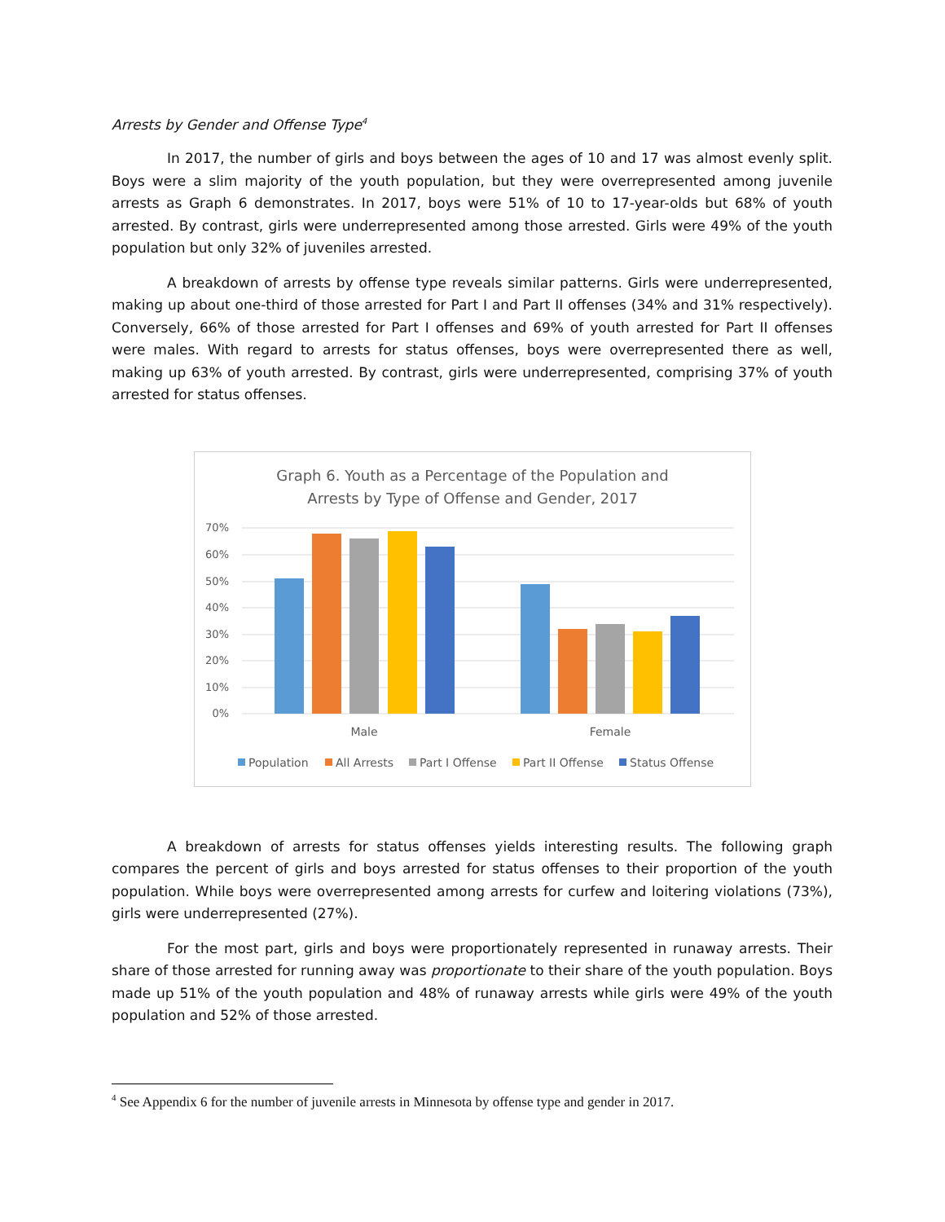Arrests by Gender and Offense Type<sup>4</sup>
In 2017, the number of girls and boys between the ages of 10 and 17 was almost evenly split. Boys were a slim majority of the youth population, but they were overrepresented among juvenile arrests as Graph 6 demonstrates. In 2017, boys were 51% of 10 to 17-year-olds but 68% of youth arrested. By contrast, girls were underrepresented among those arrested. Girls were 49% of the youth population but only 32% of juveniles arrested.
A breakdown of arrests by offense type reveals similar patterns. Girls were underrepresented, making up about one-third of those arrested for Part I and Part II offenses (34% and 31% respectively). Conversely, 66% of those arrested for Part I offenses and 69% of youth arrested for Part II offenses were males. With regard to arrests for status offenses, boys were overrepresented there as well, making up 63% of youth arrested. By contrast, girls were underrepresented, comprising 37% of youth arrested for status offenses.
Graph 6. Youth as a Percentage of the Population and
Arrests by Type of Offense and Gender, 2017
70%
60%
50%
40%
30%
20%
10%
0%
Male
Female
Population
All Arrests
Part I Offense
Part II Offense
Status Offense
A breakdown of arrests for status offenses yields interesting results. The following graph compares the percent of girls and boys arrested for status offenses to their proportion of the youth population. While boys were overrepresented among arrests for curfew and loitering violations (73%), girls were underrepresented (27%).
For the most part, girls and boys were proportionately represented in runaway arrests. Their share of those arrested for running away was proportionate to their share of the youth population. Boys made up 51% of the youth population and 48% of runaway arrests while girls were 49% of the youth population and 52% of those arrested.
<sup>4</sup> See Appendix 6 for the number of juvenile arrests in Minnesota by offense type and gender in 2017.